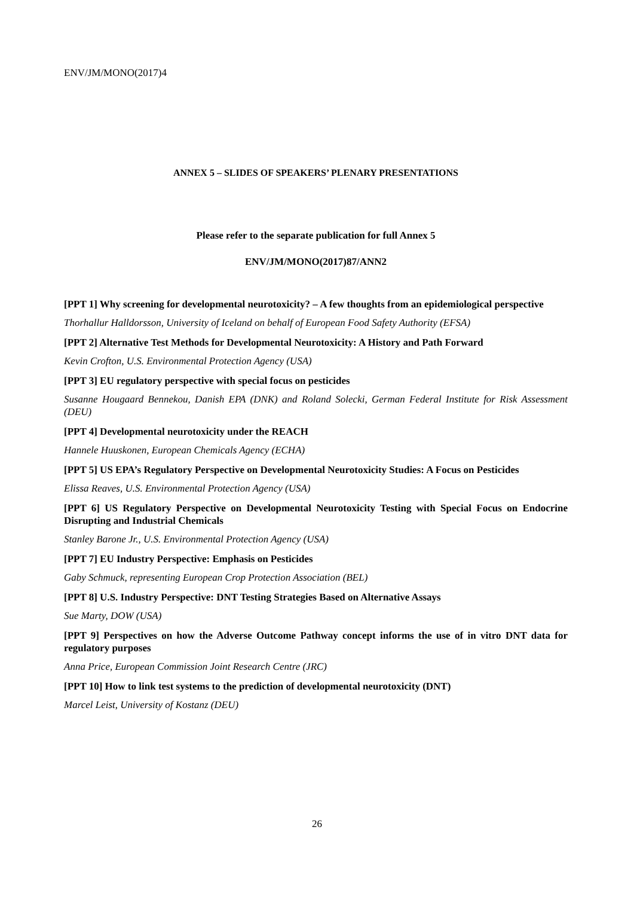ENV/JM/MONO(2017)4
ANNEX 5 – SLIDES OF SPEAKERS’ PLENARY PRESENTATIONS
Please refer to the separate publication for full Annex 5
ENV/JM/MONO(2017)87/ANN2
[PPT 1] Why screening for developmental neurotoxicity? – A few thoughts from an epidemiological perspective
Thorhallur Halldorsson, University of Iceland on behalf of European Food Safety Authority (EFSA)
[PPT 2] Alternative Test Methods for Developmental Neurotoxicity: A History and Path Forward
Kevin Crofton, U.S. Environmental Protection Agency (USA)
[PPT 3] EU regulatory perspective with special focus on pesticides
Susanne Hougaard Bennekou, Danish EPA (DNK) and Roland Solecki, German Federal Institute for Risk Assessment (DEU)
[PPT 4] Developmental neurotoxicity under the REACH
Hannele Huuskonen, European Chemicals Agency (ECHA)
[PPT 5] US EPA’s Regulatory Perspective on Developmental Neurotoxicity Studies: A Focus on Pesticides
Elissa Reaves, U.S. Environmental Protection Agency (USA)
[PPT 6] US Regulatory Perspective on Developmental Neurotoxicity Testing with Special Focus on Endocrine Disrupting and Industrial Chemicals
Stanley Barone Jr., U.S. Environmental Protection Agency (USA)
[PPT 7] EU Industry Perspective: Emphasis on Pesticides
Gaby Schmuck, representing European Crop Protection Association (BEL)
[PPT 8] U.S. Industry Perspective: DNT Testing Strategies Based on Alternative Assays
Sue Marty, DOW (USA)
[PPT 9] Perspectives on how the Adverse Outcome Pathway concept informs the use of in vitro DNT data for regulatory purposes
Anna Price, European Commission Joint Research Centre (JRC)
[PPT 10] How to link test systems to the prediction of developmental neurotoxicity (DNT)
Marcel Leist, University of Kostanz (DEU)
26